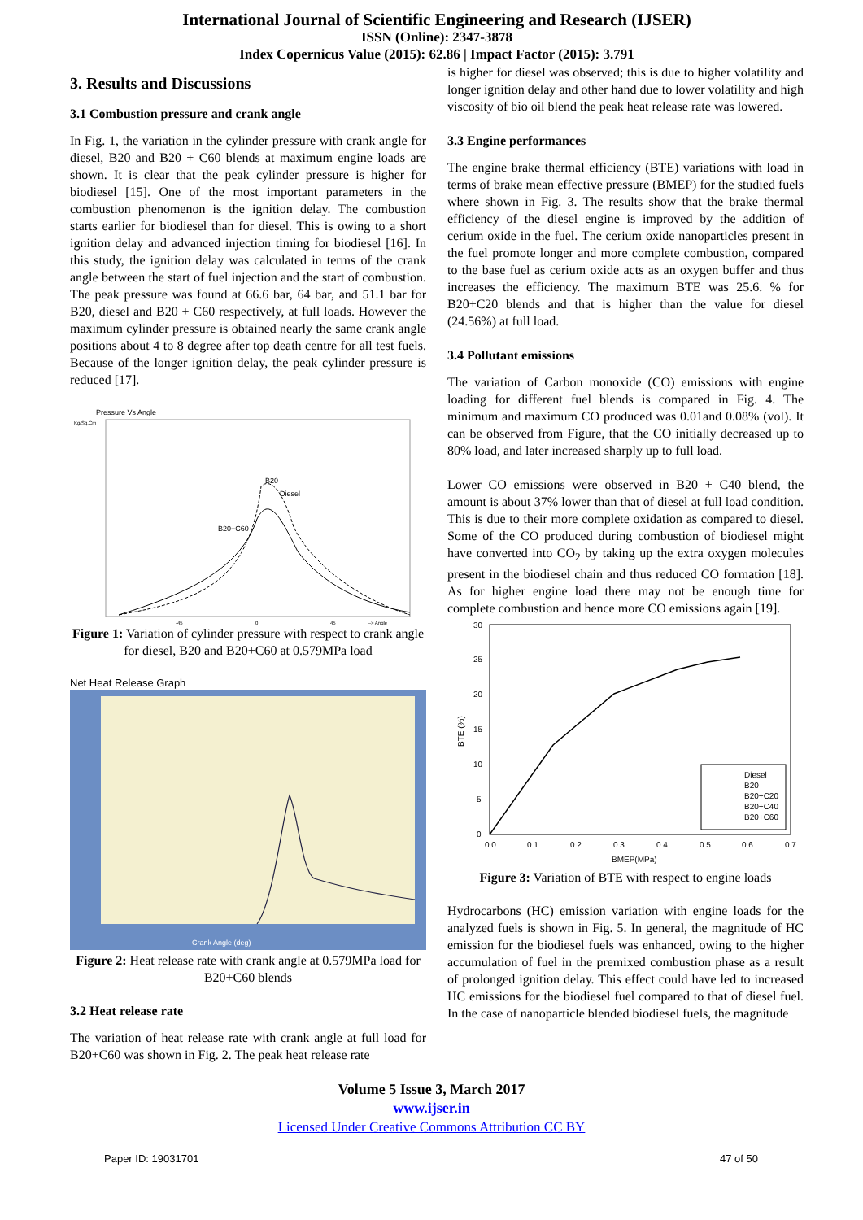International Journal of Scientific Engineering and Research (IJSER)
ISSN (Online): 2347-3878
Index Copernicus Value (2015): 62.86 | Impact Factor (2015): 3.791
3. Results and Discussions
3.1 Combustion pressure and crank angle
In Fig. 1, the variation in the cylinder pressure with crank angle for diesel, B20 and B20 + C60 blends at maximum engine loads are shown. It is clear that the peak cylinder pressure is higher for biodiesel [15]. One of the most important parameters in the combustion phenomenon is the ignition delay. The combustion starts earlier for biodiesel than for diesel. This is owing to a short ignition delay and advanced injection timing for biodiesel [16]. In this study, the ignition delay was calculated in terms of the crank angle between the start of fuel injection and the start of combustion. The peak pressure was found at 66.6 bar, 64 bar, and 51.1 bar for B20, diesel and B20 + C60 respectively, at full loads. However the maximum cylinder pressure is obtained nearly the same crank angle positions about 4 to 8 degree after top death centre for all test fuels. Because of the longer ignition delay, the peak cylinder pressure is reduced [17].
Pressure Vs Angle
Kg/Sq.Cm
B20
Diesel
B20+C60
-45
0
45
--> Angle
Figure 1: Variation of cylinder pressure with respect to crank angle for diesel, B20 and B20+C60 at 0.579MPa load
Net Heat Release Graph
Crank Angle (deg)
Figure 2: Heat release rate with crank angle at 0.579MPa load for B20+C60 blends
3.2 Heat release rate
The variation of heat release rate with crank angle at full load for B20+C60 was shown in Fig. 2. The peak heat release rate
is higher for diesel was observed; this is due to higher volatility and longer ignition delay and other hand due to lower volatility and high viscosity of bio oil blend the peak heat release rate was lowered.
3.3 Engine performances
The engine brake thermal efficiency (BTE) variations with load in terms of brake mean effective pressure (BMEP) for the studied fuels where shown in Fig. 3. The results show that the brake thermal efficiency of the diesel engine is improved by the addition of cerium oxide in the fuel. The cerium oxide nanoparticles present in the fuel promote longer and more complete combustion, compared to the base fuel as cerium oxide acts as an oxygen buffer and thus increases the efficiency. The maximum BTE was 25.6. % for B20+C20 blends and that is higher than the value for diesel (24.56%) at full load.
3.4 Pollutant emissions
The variation of Carbon monoxide (CO) emissions with engine loading for different fuel blends is compared in Fig. 4. The minimum and maximum CO produced was 0.01and 0.08% (vol). It can be observed from Figure, that the CO initially decreased up to 80% load, and later increased sharply up to full load.
Lower CO emissions were observed in B20 + C40 blend, the amount is about 37% lower than that of diesel at full load condition. This is due to their more complete oxidation as compared to diesel. Some of the CO produced during combustion of biodiesel might have converted into CO<sub>2</sub> by taking up the extra oxygen molecules present in the biodiesel chain and thus reduced CO formation [18]. As for higher engine load there may not be enough time for complete combustion and hence more CO emissions again [19].
30
25
20
15
10
5
0
BTE (%)
Diesel
B20
B20+C20
B20+C40
B20+C60
0.0
0.1
0.2
0.3
0.4
0.5
0.6
0.7
BMEP(MPa)
Figure 3: Variation of BTE with respect to engine loads
Hydrocarbons (HC) emission variation with engine loads for the analyzed fuels is shown in Fig. 5. In general, the magnitude of HC emission for the biodiesel fuels was enhanced, owing to the higher accumulation of fuel in the premixed combustion phase as a result of prolonged ignition delay. This effect could have led to increased HC emissions for the biodiesel fuel compared to that of diesel fuel. In the case of nanoparticle blended biodiesel fuels, the magnitude
Volume 5 Issue 3, March 2017
www.ijser.in
Licensed Under Creative Commons Attribution CC BY
Paper ID: 19031701 47 of 50